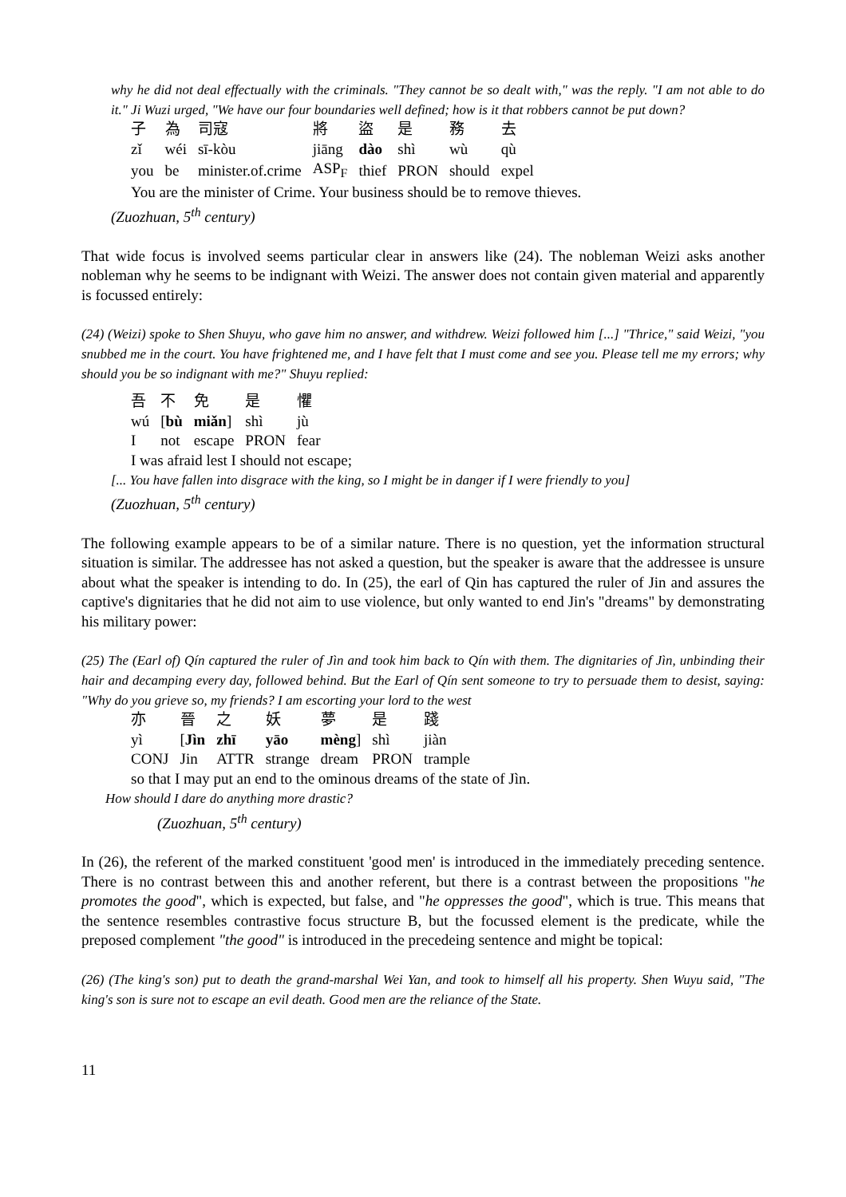why he did not deal effectually with the criminals. "They cannot be so dealt with," was the reply. "I am not able to do it." Ji Wuzi urged, "We have our four boundaries well defined; how is it that robbers cannot be put down?
| 子 | 為 | 司寇 | 將 | 盜 | 是 | 務 | 去 |
| zǐ | wéi | sī-kòu | jiāng | dào | shì | wù | qù |
| you | be | minister.of.crime | ASP<sub>F</sub> | thief | PRON | should | expel |
You are the minister of Crime. Your business should be to remove thieves.
(Zuozhuan, 5<sup>th</sup> century)
That wide focus is involved seems particular clear in answers like (24). The nobleman Weizi asks another nobleman why he seems to be indignant with Weizi. The answer does not contain given material and apparently is focussed entirely:
(24) (Weizi) spoke to Shen Shuyu, who gave him no answer, and withdrew. Weizi followed him [...] "Thrice," said Weizi, "you snubbed me in the court. You have frightened me, and I have felt that I must come and see you. Please tell me my errors; why should you be so indignant with me?" Shuyu replied:
| 吾 | 不 | 免 | 是 | 懼 |
| wú | [ bù | miǎn ] | shì | jù |
| I | not | escape | PRON | fear |
I was afraid lest I should not escape;
[... You have fallen into disgrace with the king, so I might be in danger if I were friendly to you]
(Zuozhuan, 5<sup>th</sup> century)
The following example appears to be of a similar nature. There is no question, yet the information structural situation is similar. The addressee has not asked a question, but the speaker is aware that the addressee is unsure about what the speaker is intending to do. In (25), the earl of Qin has captured the ruler of Jin and assures the captive's dignitaries that he did not aim to use violence, but only wanted to end Jin's "dreams" by demonstrating his military power:
(25) The (Earl of) Qín captured the ruler of Jìn and took him back to Qín with them. The dignitaries of Jìn, unbinding their hair and decamping every day, followed behind. But the Earl of Qín sent someone to try to persuade them to desist, saying: "Why do you grieve so, my friends? I am escorting your lord to the west
| 亦 | 晉 | 之 | 妖 | 夢 | 是 | 踐 |
| yì | [ Jìn | zhī | yāo | mèng ] | shì | jiàn |
| CONJ | Jin | ATTR | strange | dream | PRON | trample |
so that I may put an end to the ominous dreams of the state of Jìn.
How should I dare do anything more drastic?
(Zuozhuan, 5<sup>th</sup> century)
In (26), the referent of the marked constituent 'good men' is introduced in the immediately preceding sentence. There is no contrast between this and another referent, but there is a contrast between the propositions "he promotes the good", which is expected, but false, and "he oppresses the good", which is true. This means that the sentence resembles contrastive focus structure B, but the focussed element is the predicate, while the preposed complement "the good" is introduced in the precedeing sentence and might be topical:
(26) (The king's son) put to death the grand-marshal Wei Yan, and took to himself all his property. Shen Wuyu said, "The king's son is sure not to escape an evil death. Good men are the reliance of the State.
11